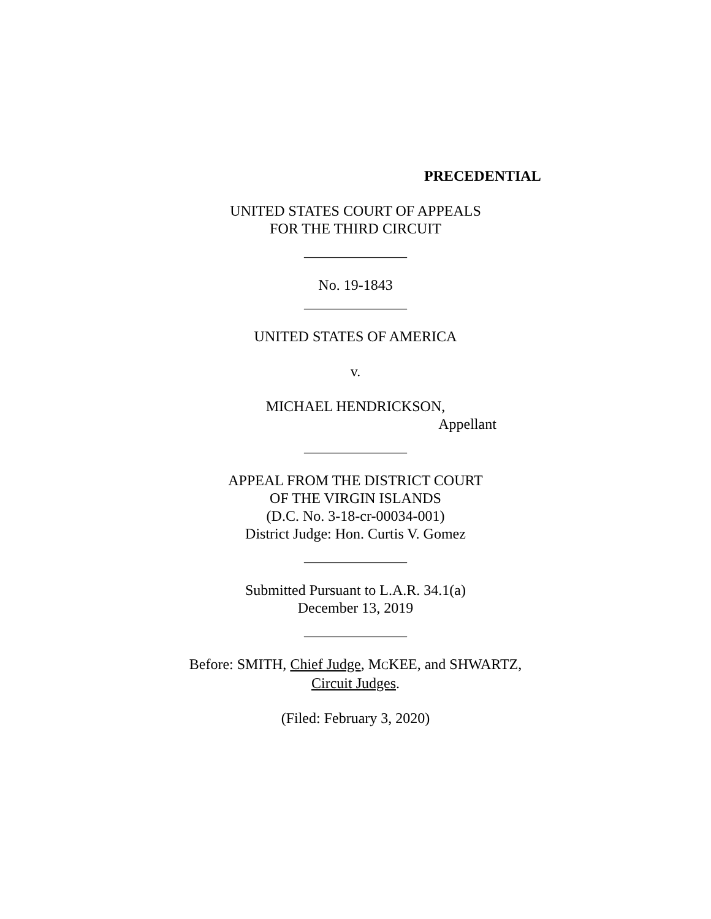PRECEDENTIAL
UNITED STATES COURT OF APPEALS
FOR THE THIRD CIRCUIT
______________
No. 19-1843
______________
UNITED STATES OF AMERICA
v.
MICHAEL HENDRICKSON,
Appellant
______________
APPEAL FROM THE DISTRICT COURT
OF THE VIRGIN ISLANDS
(D.C. No. 3-18-cr-00034-001)
District Judge: Hon. Curtis V. Gomez
______________
Submitted Pursuant to L.A.R. 34.1(a)
December 13, 2019
______________
Before: SMITH, Chief Judge, MCKEE, and SHWARTZ,
Circuit Judges.
(Filed: February 3, 2020)